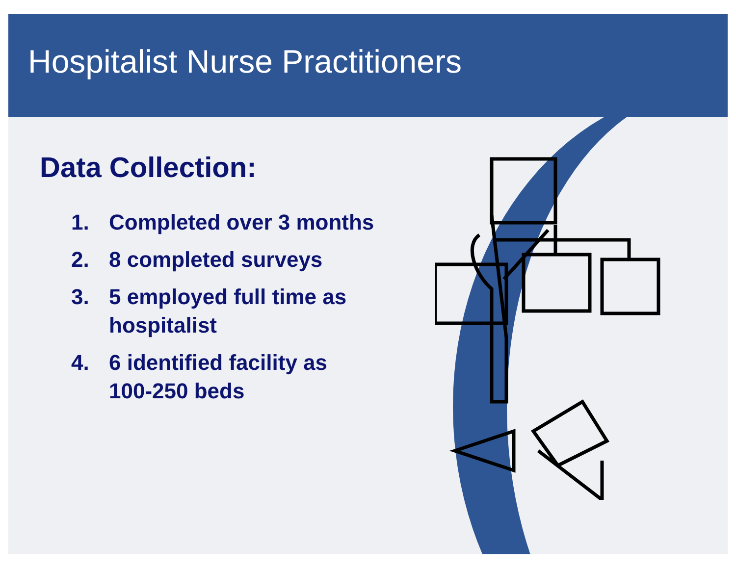Hospitalist Nurse Practitioners
Data Collection:
1. Completed over 3 months
2. 8 completed surveys
3. 5 employed full time as
hospitalist
4. 6 identified facility as
100-250 beds